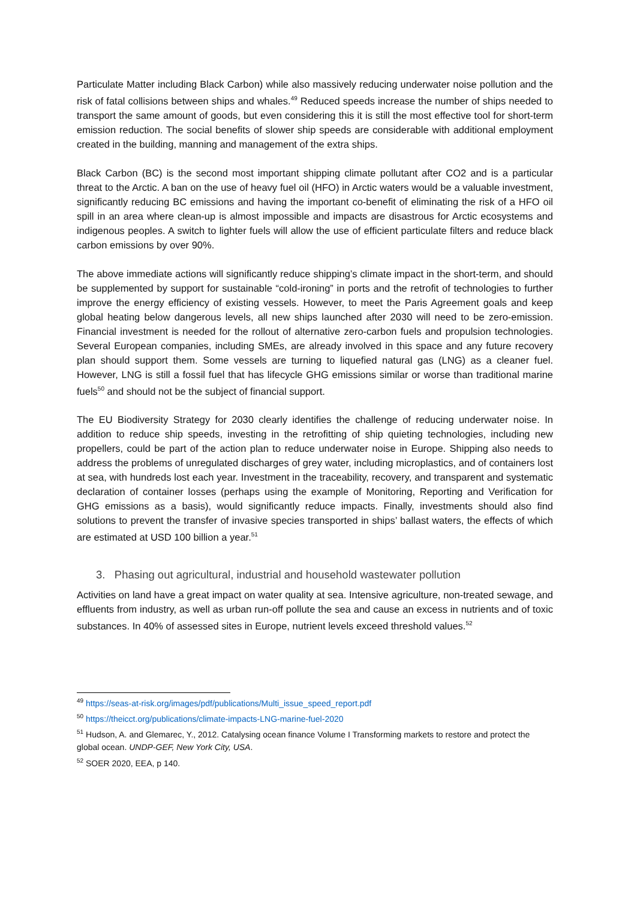Particulate Matter including Black Carbon) while also massively reducing underwater noise pollution and the risk of fatal collisions between ships and whales.<sup>49</sup> Reduced speeds increase the number of ships needed to transport the same amount of goods, but even considering this it is still the most effective tool for short-term emission reduction. The social benefits of slower ship speeds are considerable with additional employment created in the building, manning and management of the extra ships.
Black Carbon (BC) is the second most important shipping climate pollutant after CO2 and is a particular threat to the Arctic. A ban on the use of heavy fuel oil (HFO) in Arctic waters would be a valuable investment, significantly reducing BC emissions and having the important co-benefit of eliminating the risk of a HFO oil spill in an area where clean-up is almost impossible and impacts are disastrous for Arctic ecosystems and indigenous peoples. A switch to lighter fuels will allow the use of efficient particulate filters and reduce black carbon emissions by over 90%.
The above immediate actions will significantly reduce shipping’s climate impact in the short-term, and should be supplemented by support for sustainable “cold-ironing” in ports and the retrofit of technologies to further improve the energy efficiency of existing vessels. However, to meet the Paris Agreement goals and keep global heating below dangerous levels, all new ships launched after 2030 will need to be zero-emission. Financial investment is needed for the rollout of alternative zero-carbon fuels and propulsion technologies. Several European companies, including SMEs, are already involved in this space and any future recovery plan should support them. Some vessels are turning to liquefied natural gas (LNG) as a cleaner fuel. However, LNG is still a fossil fuel that has lifecycle GHG emissions similar or worse than traditional marine fuels<sup>50</sup> and should not be the subject of financial support.
The EU Biodiversity Strategy for 2030 clearly identifies the challenge of reducing underwater noise. In addition to reduce ship speeds, investing in the retrofitting of ship quieting technologies, including new propellers, could be part of the action plan to reduce underwater noise in Europe. Shipping also needs to address the problems of unregulated discharges of grey water, including microplastics, and of containers lost at sea, with hundreds lost each year. Investment in the traceability, recovery, and transparent and systematic declaration of container losses (perhaps using the example of Monitoring, Reporting and Verification for GHG emissions as a basis), would significantly reduce impacts. Finally, investments should also find solutions to prevent the transfer of invasive species transported in ships’ ballast waters, the effects of which are estimated at USD 100 billion a year.<sup>51</sup>
3. Phasing out agricultural, industrial and household wastewater pollution
Activities on land have a great impact on water quality at sea. Intensive agriculture, non-treated sewage, and effluents from industry, as well as urban run-off pollute the sea and cause an excess in nutrients and of toxic substances. In 40% of assessed sites in Europe, nutrient levels exceed threshold values.<sup>52</sup>
<sup>49</sup> https://seas-at-risk.org/images/pdf/publications/Multi_issue_speed_report.pdf
<sup>50</sup> https://theicct.org/publications/climate-impacts-LNG-marine-fuel-2020
<sup>51</sup> Hudson, A. and Glemarec, Y., 2012. Catalysing ocean finance Volume I Transforming markets to restore and protect the global ocean. UNDP-GEF, New York City, USA.
<sup>52</sup> SOER 2020, EEA, p 140.